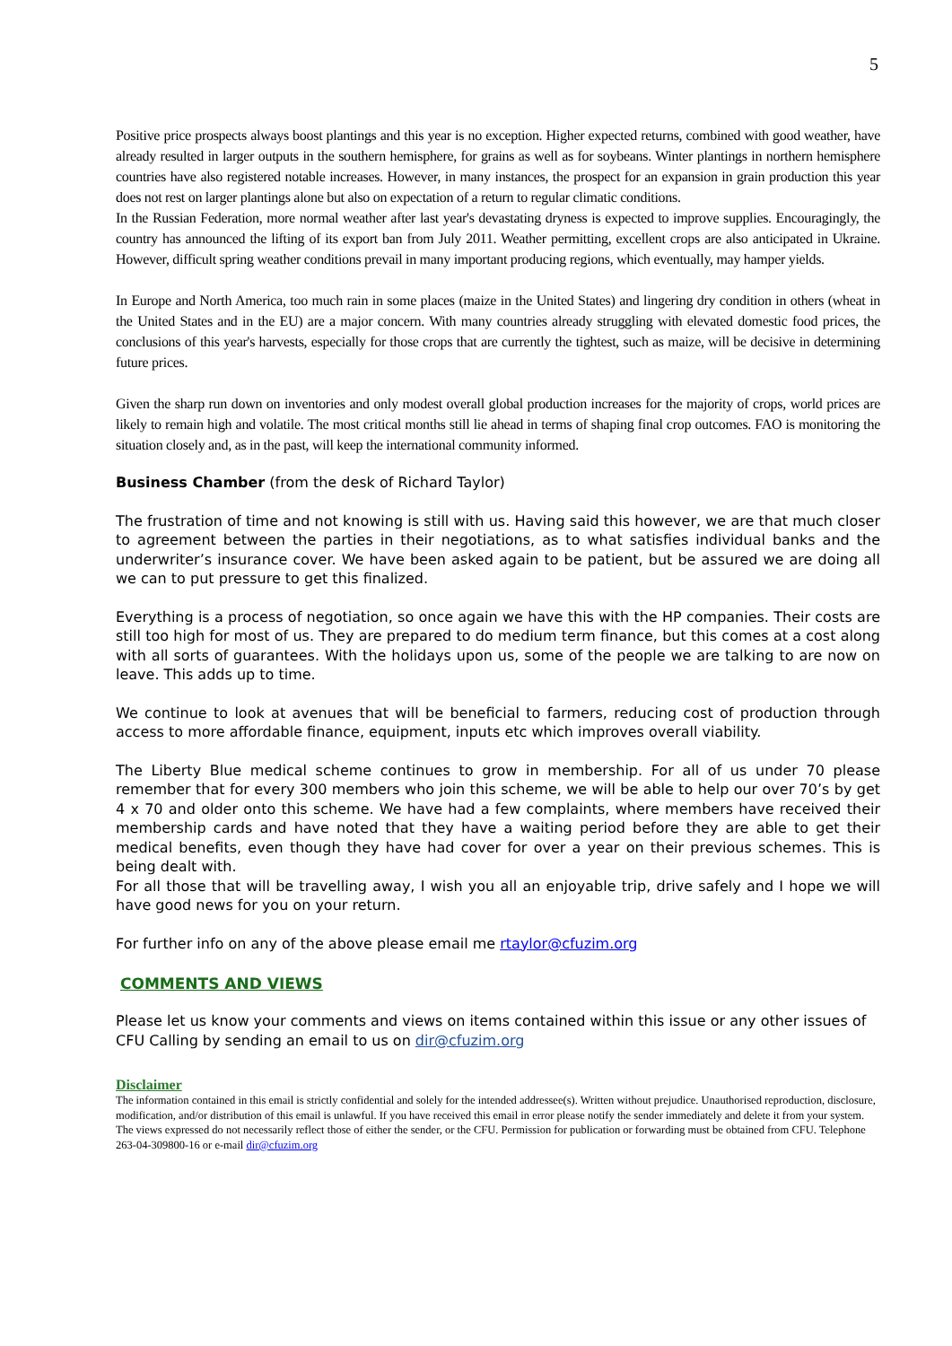5
Positive price prospects always boost plantings and this year is no exception. Higher expected returns, combined with good weather, have already resulted in larger outputs in the southern hemisphere, for grains as well as for soybeans. Winter plantings in northern hemisphere countries have also registered notable increases. However, in many instances, the prospect for an expansion in grain production this year does not rest on larger plantings alone but also on expectation of a return to regular climatic conditions.
In the Russian Federation, more normal weather after last year's devastating dryness is expected to improve supplies. Encouragingly, the country has announced the lifting of its export ban from July 2011. Weather permitting, excellent crops are also anticipated in Ukraine. However, difficult spring weather conditions prevail in many important producing regions, which eventually, may hamper yields.
In Europe and North America, too much rain in some places (maize in the United States) and lingering dry condition in others (wheat in the United States and in the EU) are a major concern. With many countries already struggling with elevated domestic food prices, the conclusions of this year's harvests, especially for those crops that are currently the tightest, such as maize, will be decisive in determining future prices.
Given the sharp run down on inventories and only modest overall global production increases for the majority of crops, world prices are likely to remain high and volatile. The most critical months still lie ahead in terms of shaping final crop outcomes. FAO is monitoring the situation closely and, as in the past, will keep the international community informed.
Business Chamber (from the desk of Richard Taylor)
The frustration of time and not knowing is still with us. Having said this however, we are that much closer to agreement between the parties in their negotiations, as to what satisfies individual banks and the underwriter’s insurance cover. We have been asked again to be patient, but be assured we are doing all we can to put pressure to get this finalized.
Everything is a process of negotiation, so once again we have this with the HP companies. Their costs are still too high for most of us. They are prepared to do medium term finance, but this comes at a cost along with all sorts of guarantees. With the holidays upon us, some of the people we are talking to are now on leave. This adds up to time.
We continue to look at avenues that will be beneficial to farmers, reducing cost of production through access to more affordable finance, equipment, inputs etc which improves overall viability.
The Liberty Blue medical scheme continues to grow in membership. For all of us under 70 please remember that for every 300 members who join this scheme, we will be able to help our over 70’s by get 4 x 70 and older onto this scheme. We have had a few complaints, where members have received their membership cards and have noted that they have a waiting period before they are able to get their medical benefits, even though they have had cover for over a year on their previous schemes. This is being dealt with.
For all those that will be travelling away, I wish you all an enjoyable trip, drive safely and I hope we will have good news for you on your return.
For further info on any of the above please email me rtaylor@cfuzim.org
COMMENTS AND VIEWS
Please let us know your comments and views on items contained within this issue or any other issues of CFU Calling by sending an email to us on dir@cfuzim.org
Disclaimer
The information contained in this email is strictly confidential and solely for the intended addressee(s). Written without prejudice. Unauthorised reproduction, disclosure, modification, and/or distribution of this email is unlawful. If you have received this email in error please notify the sender immediately and delete it from your system. The views expressed do not necessarily reflect those of either the sender, or the CFU. Permission for publication or forwarding must be obtained from CFU. Telephone 263-04-309800-16 or e-mail dir@cfuzim.org